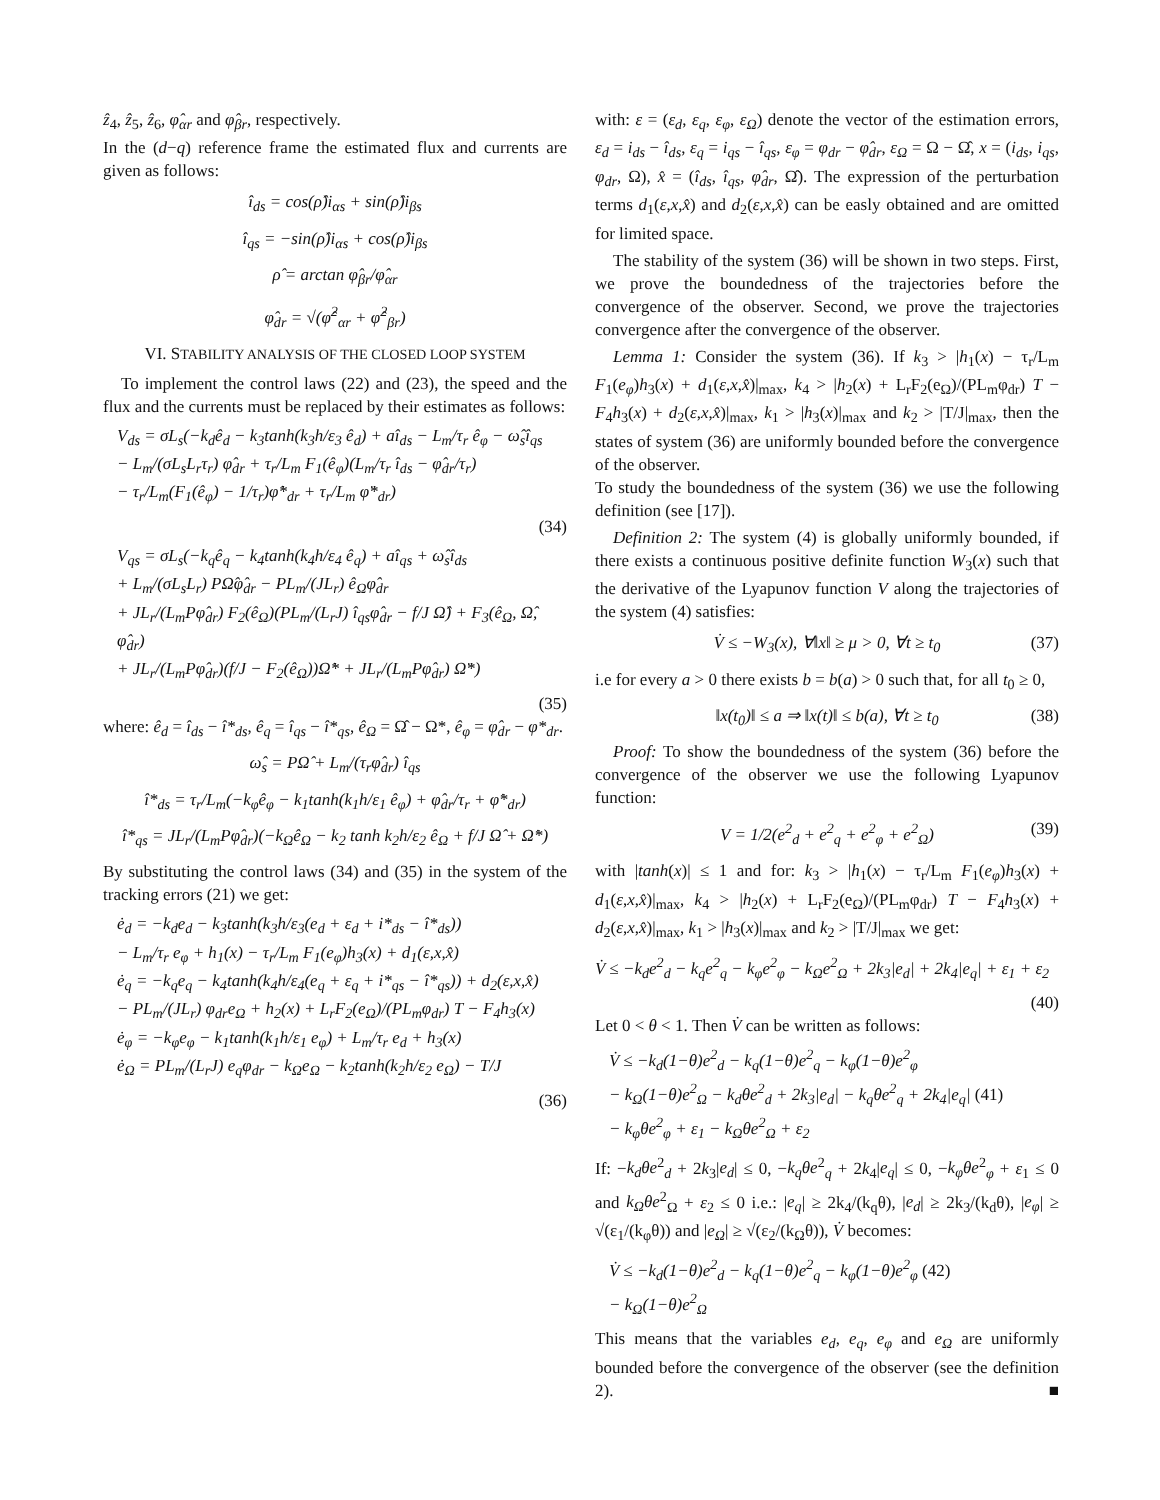ẑ<sub>4</sub>, ẑ<sub>5</sub>, ẑ<sub>6</sub>, φ̂<sub>αr</sub> and φ̂<sub>βr</sub>, respectively.
In the (d−q) reference frame the estimated flux and currents are given as follows:
î<sub>ds</sub> = cos(ρ̂)i<sub>αs</sub> + sin(ρ̂)i<sub>βs</sub>
î<sub>qs</sub> = −sin(ρ̂)i<sub>αs</sub> + cos(ρ̂)i<sub>βs</sub>
ρ̂ = arctan φ̂<sub>βr</sub>/φ̂<sub>αr</sub>
φ̂<sub>dr</sub> = √(φ̂<sup>2</sup><sub>αr</sub> + φ̂<sup>2</sup><sub>βr</sub>)
VI. STABILITY ANALYSIS OF THE CLOSED LOOP SYSTEM
To implement the control laws (22) and (23), the speed and the flux and the currents must be replaced by their estimates as follows:
V<sub>ds</sub> = σL<sub>s</sub>(−k<sub>d</sub>ê<sub>d</sub> − k<sub>3</sub>tanh(k<sub>3</sub>h/ε<sub>3</sub> ê<sub>d</sub>) + aî<sub>ds</sub> − L<sub>m</sub>/τ<sub>r</sub> ê<sub>φ</sub> − ω̂<sub>s</sub>î<sub>qs</sub>
− L<sub>m</sub>/(σL<sub>s</sub>L<sub>r</sub>τ<sub>r</sub>) φ̂<sub>dr</sub> + τ<sub>r</sub>/L<sub>m</sub> F<sub>1</sub>(ê<sub>φ</sub>)(L<sub>m</sub>/τ<sub>r</sub> î<sub>ds</sub> − φ̂<sub>dr</sub>/τ<sub>r</sub>)
− τ<sub>r</sub>/L<sub>m</sub>(F<sub>1</sub>(ê<sub>φ</sub>) − 1/τ<sub>r</sub>)φ̇*<sub>dr</sub> + τ<sub>r</sub>/L<sub>m</sub> φ̈*<sub>dr</sub>)
(34)
V<sub>qs</sub> = σL<sub>s</sub>(−k<sub>q</sub>ê<sub>q</sub> − k<sub>4</sub>tanh(k<sub>4</sub>h/ε<sub>4</sub> ê<sub>q</sub>) + aî<sub>qs</sub> + ω̂<sub>s</sub>î<sub>ds</sub>
+ L<sub>m</sub>/(σL<sub>s</sub>L<sub>r</sub>) PΩ̂φ̂<sub>dr</sub> − PL<sub>m</sub>/(JL<sub>r</sub>) ê<sub>Ω</sub>φ̂<sub>dr</sub>
+ JL<sub>r</sub>/(L<sub>m</sub>Pφ̂<sub>dr</sub>) F<sub>2</sub>(ê<sub>Ω</sub>)(PL<sub>m</sub>/(L<sub>r</sub>J) î<sub>qs</sub>φ̂<sub>dr</sub> − f/J Ω̂) + F<sub>3</sub>(ê<sub>Ω</sub>, Ω̂, φ̂<sub>dr</sub>)
+ JL<sub>r</sub>/(L<sub>m</sub>Pφ̂<sub>dr</sub>)(f/J − F<sub>2</sub>(ê<sub>Ω</sub>))Ω̇* + JL<sub>r</sub>/(L<sub>m</sub>Pφ̂<sub>dr</sub>) Ω̈*)
(35)
where: ê<sub>d</sub> = î<sub>ds</sub> − î*<sub>ds</sub>, ê<sub>q</sub> = î<sub>qs</sub> − î*<sub>qs</sub>, ê<sub>Ω</sub> = Ω̂ − Ω*, ê<sub>φ</sub> = φ̂<sub>dr</sub> − φ*<sub>dr</sub>.
ω̂<sub>s</sub> = PΩ̂ + L<sub>m</sub>/(τ<sub>r</sub>φ̂<sub>dr</sub>) î<sub>qs</sub>
î*<sub>ds</sub> = τ<sub>r</sub>/L<sub>m</sub>(−k<sub>φ</sub>ê<sub>φ</sub> − k<sub>1</sub>tanh(k<sub>1</sub>h/ε<sub>1</sub> ê<sub>φ</sub>) + φ̂<sub>dr</sub>/τ<sub>r</sub> + φ̇*<sub>dr</sub>)
î*<sub>qs</sub> = JL<sub>r</sub>/(L<sub>m</sub>Pφ̂<sub>dr</sub>)(−k<sub>Ω</sub>ê<sub>Ω</sub> − k<sub>2</sub> tanh k<sub>2</sub>h/ε<sub>2</sub> ê<sub>Ω</sub> + f/J Ω̂ + Ω̇*)
By substituting the control laws (34) and (35) in the system of the tracking errors (21) we get:
ė<sub>d</sub> = −k<sub>d</sub>e<sub>d</sub> − k<sub>3</sub>tanh(k<sub>3</sub>h/ε<sub>3</sub>(e<sub>d</sub> + ε<sub>d</sub> + i*<sub>ds</sub> − î*<sub>ds</sub>))
− L<sub>m</sub>/τ<sub>r</sub> e<sub>φ</sub> + h<sub>1</sub>(x) − τ<sub>r</sub>/L<sub>m</sub> F<sub>1</sub>(e<sub>φ</sub>)h<sub>3</sub>(x) + d<sub>1</sub>(ε,x,x̂)
ė<sub>q</sub> = −k<sub>q</sub>e<sub>q</sub> − k<sub>4</sub>tanh(k<sub>4</sub>h/ε<sub>4</sub>(e<sub>q</sub> + ε<sub>q</sub> + i*<sub>qs</sub> − î*<sub>qs</sub>)) + d<sub>2</sub>(ε,x,x̂)
− PL<sub>m</sub>/(JL<sub>r</sub>) φ<sub>dr</sub>e<sub>Ω</sub> + h<sub>2</sub>(x) + L<sub>r</sub>F<sub>2</sub>(e<sub>Ω</sub>)/(PL<sub>m</sub>φ<sub>dr</sub>) T − F<sub>4</sub>h<sub>3</sub>(x)
ė<sub>φ</sub> = −k<sub>φ</sub>e<sub>φ</sub> − k<sub>1</sub>tanh(k<sub>1</sub>h/ε<sub>1</sub> e<sub>φ</sub>) + L<sub>m</sub>/τ<sub>r</sub> e<sub>d</sub> + h<sub>3</sub>(x)
ė<sub>Ω</sub> = PL<sub>m</sub>/(L<sub>r</sub>J) e<sub>q</sub>φ<sub>dr</sub> − k<sub>Ω</sub>e<sub>Ω</sub> − k<sub>2</sub>tanh(k<sub>2</sub>h/ε<sub>2</sub> e<sub>Ω</sub>) − T/J
(36)
with: ε = (ε<sub>d</sub>, ε<sub>q</sub>, ε<sub>φ</sub>, ε<sub>Ω</sub>) denote the vector of the estimation errors, ε<sub>d</sub> = i<sub>ds</sub> − î<sub>ds</sub>, ε<sub>q</sub> = i<sub>qs</sub> − î<sub>qs</sub>, ε<sub>φ</sub> = φ<sub>dr</sub> − φ̂<sub>dr</sub>, ε<sub>Ω</sub> = Ω − Ω̂, x = (i<sub>ds</sub>, i<sub>qs</sub>, φ<sub>dr</sub>, Ω), x̂ = (î<sub>ds</sub>, î<sub>qs</sub>, φ̂<sub>dr</sub>, Ω̂). The expression of the perturbation terms d<sub>1</sub>(ε,x,x̂) and d<sub>2</sub>(ε,x,x̂) can be easly obtained and are omitted for limited space.
The stability of the system (36) will be shown in two steps. First, we prove the boundedness of the trajectories before the convergence of the observer. Second, we prove the trajectories convergence after the convergence of the observer.
Lemma 1: Consider the system (36). If k<sub>3</sub> > |h<sub>1</sub>(x) − τ<sub>r</sub>/L<sub>m</sub> F<sub>1</sub>(e<sub>φ</sub>)h<sub>3</sub>(x) + d<sub>1</sub>(ε,x,x̂)|<sub>max</sub>, k<sub>4</sub> > |h<sub>2</sub>(x) + L<sub>r</sub>F<sub>2</sub>(e<sub>Ω</sub>)/(PL<sub>m</sub>φ<sub>dr</sub>) T − F<sub>4</sub>h<sub>3</sub>(x) + d<sub>2</sub>(ε,x,x̂)|<sub>max</sub>, k<sub>1</sub> > |h<sub>3</sub>(x)|<sub>max</sub> and k<sub>2</sub> > |T/J|<sub>max</sub>, then the states of system (36) are uniformly bounded before the convergence of the observer.
To study the boundedness of the system (36) we use the following definition (see [17]).
Definition 2: The system (4) is globally uniformly bounded, if there exists a continuous positive definite function W<sub>3</sub>(x) such that the derivative of the Lyapunov function V along the trajectories of the system (4) satisfies:
V̇ ≤ −W<sub>3</sub>(x), ∀‖x‖ ≥ μ > 0, ∀t ≥ t<sub>0</sub> (37)
i.e for every a > 0 there exists b = b(a) > 0 such that, for all t<sub>0</sub> ≥ 0,
‖x(t<sub>0</sub>)‖ ≤ a ⇒ ‖x(t)‖ ≤ b(a), ∀t ≥ t<sub>0</sub> (38)
Proof: To show the boundedness of the system (36) before the convergence of the observer we use the following Lyapunov function:
V = 1/2(e<sup>2</sup><sub>d</sub> + e<sup>2</sup><sub>q</sub> + e<sup>2</sup><sub>φ</sub> + e<sup>2</sup><sub>Ω</sub>) (39)
with |tanh(x)| ≤ 1 and for: k<sub>3</sub> > |h<sub>1</sub>(x) − τ<sub>r</sub>/L<sub>m</sub> F<sub>1</sub>(e<sub>φ</sub>)h<sub>3</sub>(x) + d<sub>1</sub>(ε,x,x̂)|<sub>max</sub>, k<sub>4</sub> > |h<sub>2</sub>(x) + L<sub>r</sub>F<sub>2</sub>(e<sub>Ω</sub>)/(PL<sub>m</sub>φ<sub>dr</sub>) T − F<sub>4</sub>h<sub>3</sub>(x) + d<sub>2</sub>(ε,x,x̂)|<sub>max</sub>, k<sub>1</sub> > |h<sub>3</sub>(x)|<sub>max</sub> and k<sub>2</sub> > |T/J|<sub>max</sub> we get:
V̇ ≤ −k<sub>d</sub>e<sup>2</sup><sub>d</sub> − k<sub>q</sub>e<sup>2</sup><sub>q</sub> − k<sub>φ</sub>e<sup>2</sup><sub>φ</sub> − k<sub>Ω</sub>e<sup>2</sup><sub>Ω</sub> + 2k<sub>3</sub>|e<sub>d</sub>| + 2k<sub>4</sub>|e<sub>q</sub>| + ε<sub>1</sub> + ε<sub>2</sub>
(40)
Let 0 < θ < 1. Then V̇ can be written as follows:
V̇ ≤ −k<sub>d</sub>(1−θ)e<sup>2</sup><sub>d</sub> − k<sub>q</sub>(1−θ)e<sup>2</sup><sub>q</sub> − k<sub>φ</sub>(1−θ)e<sup>2</sup><sub>φ</sub>
− k<sub>Ω</sub>(1−θ)e<sup>2</sup><sub>Ω</sub> − k<sub>d</sub>θe<sup>2</sup><sub>d</sub> + 2k<sub>3</sub>|e<sub>d</sub>| − k<sub>q</sub>θe<sup>2</sup><sub>q</sub> + 2k<sub>4</sub>|e<sub>q</sub>| (41)
− k<sub>φ</sub>θe<sup>2</sup><sub>φ</sub> + ε<sub>1</sub> − k<sub>Ω</sub>θe<sup>2</sup><sub>Ω</sub> + ε<sub>2</sub>
If: −k<sub>d</sub>θe<sup>2</sup><sub>d</sub> + 2k<sub>3</sub>|e<sub>d</sub>| ≤ 0, −k<sub>q</sub>θe<sup>2</sup><sub>q</sub> + 2k<sub>4</sub>|e<sub>q</sub>| ≤ 0, −k<sub>φ</sub>θe<sup>2</sup><sub>φ</sub> + ε<sub>1</sub> ≤ 0 and k<sub>Ω</sub>θe<sup>2</sup><sub>Ω</sub> + ε<sub>2</sub> ≤ 0 i.e.: |e<sub>q</sub>| ≥ 2k<sub>4</sub>/(k<sub>q</sub>θ), |e<sub>d</sub>| ≥ 2k<sub>3</sub>/(k<sub>d</sub>θ), |e<sub>φ</sub>| ≥ √(ε<sub>1</sub>/(k<sub>φ</sub>θ)) and |e<sub>Ω</sub>| ≥ √(ε<sub>2</sub>/(k<sub>Ω</sub>θ)), V̇ becomes:
V̇ ≤ −k<sub>d</sub>(1−θ)e<sup>2</sup><sub>d</sub> − k<sub>q</sub>(1−θ)e<sup>2</sup><sub>q</sub> − k<sub>φ</sub>(1−θ)e<sup>2</sup><sub>φ</sub> (42)
− k<sub>Ω</sub>(1−θ)e<sup>2</sup><sub>Ω</sub>
This means that the variables e<sub>d</sub>, e<sub>q</sub>, e<sub>φ</sub> and e<sub>Ω</sub> are uniformly bounded before the convergence of the observer (see the definition 2). ■